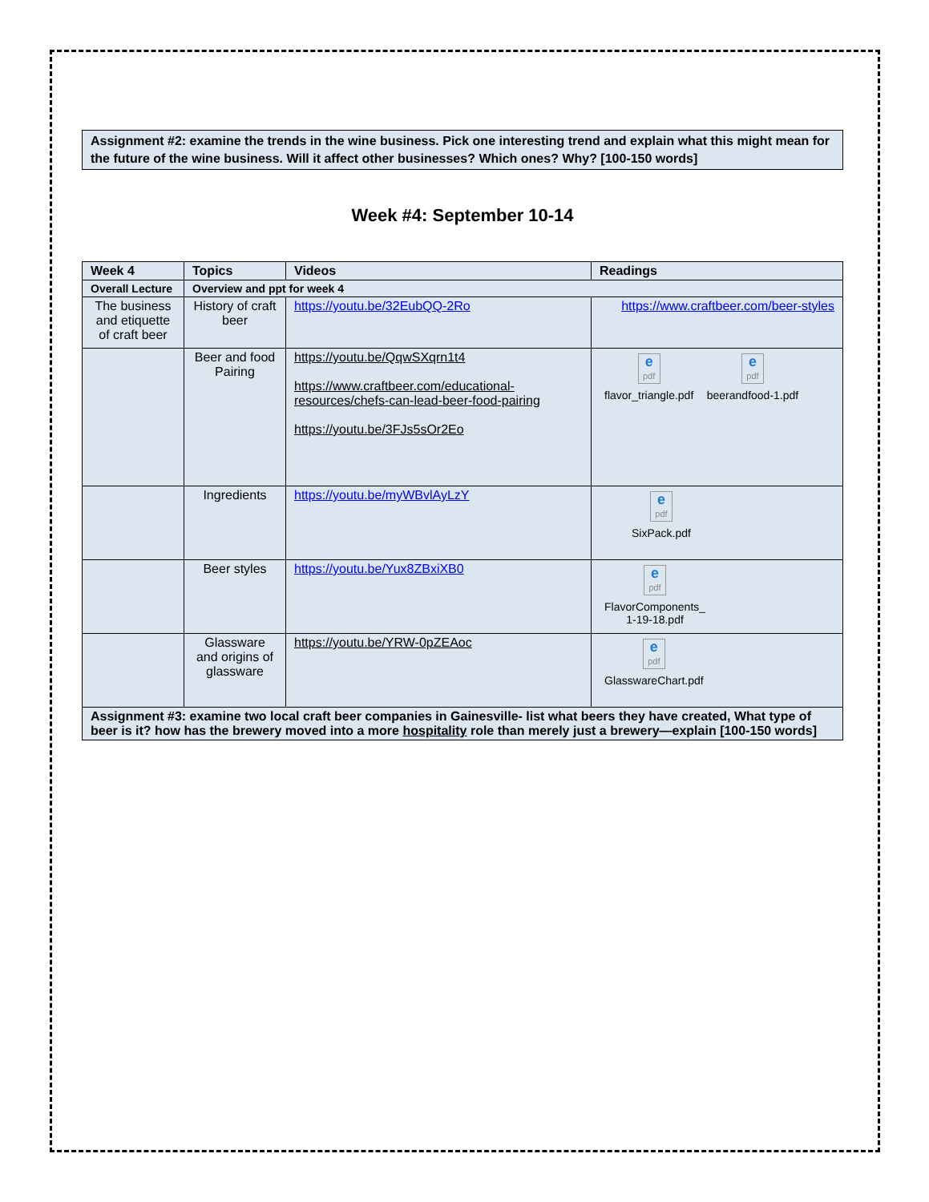Assignment #2: examine the trends in the wine business. Pick one interesting trend and explain what this might mean for the future of the wine business. Will it affect other businesses? Which ones? Why? [100-150 words]
Week #4: September 10-14
| Week 4 | Topics | Videos | Readings |
| --- | --- | --- | --- |
| Overall Lecture | Overview and ppt for week 4 | | |
| The business and etiquette of craft beer | History of craft beer | https://youtu.be/32EubQQ-2Ro | https://www.craftbeer.com/beer-styles |
| | Beer and food Pairing | https://youtu.be/QqwSXqrn1t4 https://www.craftbeer.com/educational-resources/chefs-can-lead-beer-food-pairing https://youtu.be/3FJs5sOr2Eo | e pdf flavor_triangle.pdf e pdf beerandfood-1.pdf |
| | Ingredients | https://youtu.be/myWBvlAyLzY | e pdf SixPack.pdf |
| | Beer styles | https://youtu.be/Yux8ZBxiXB0 | e pdf FlavorComponents_ 1-19-18.pdf |
| | Glassware and origins of glassware | https://youtu.be/YRW-0pZEAoc | e pdf GlasswareChart.pdf |
| Assignment #3: examine two local craft beer companies in Gainesville- list what beers they have created, What type of beer is it? how has the brewery moved into a more hospitality role than merely just a brewery—explain [100-150 words] | | | |